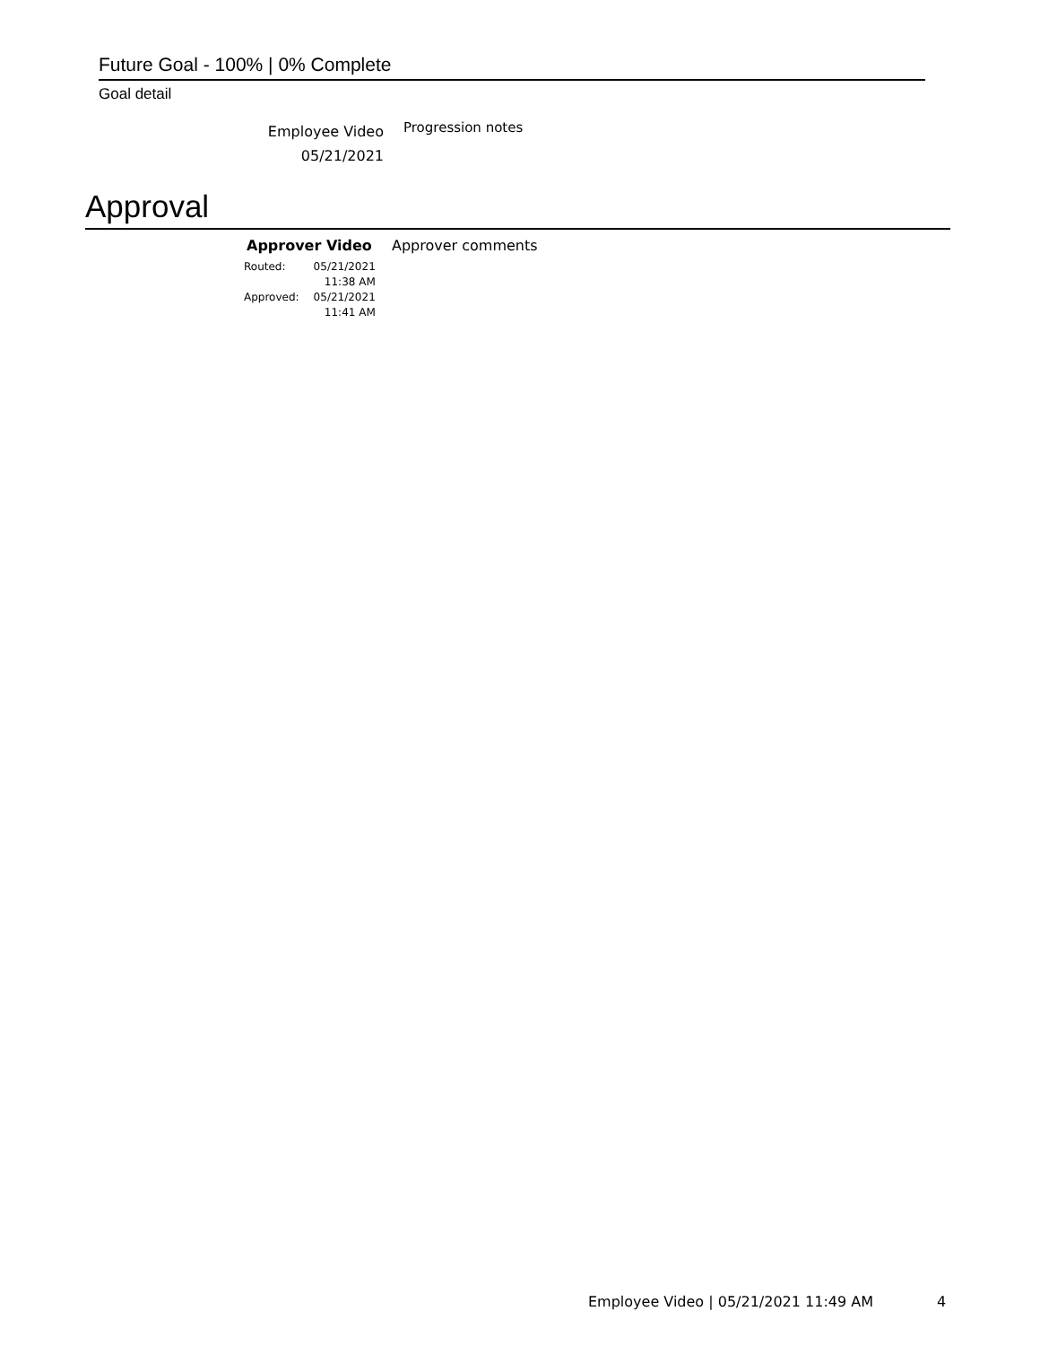Future Goal - 100% | 0% Complete
Goal detail
Employee Video
05/21/2021
Progression notes
Approval
Approver Video Approver comments
| Routed: | 05/21/2021 11:38 AM |
| Approved: | 05/21/2021 11:41 AM |
Employee Video | 05/21/2021 11:49 AM
4